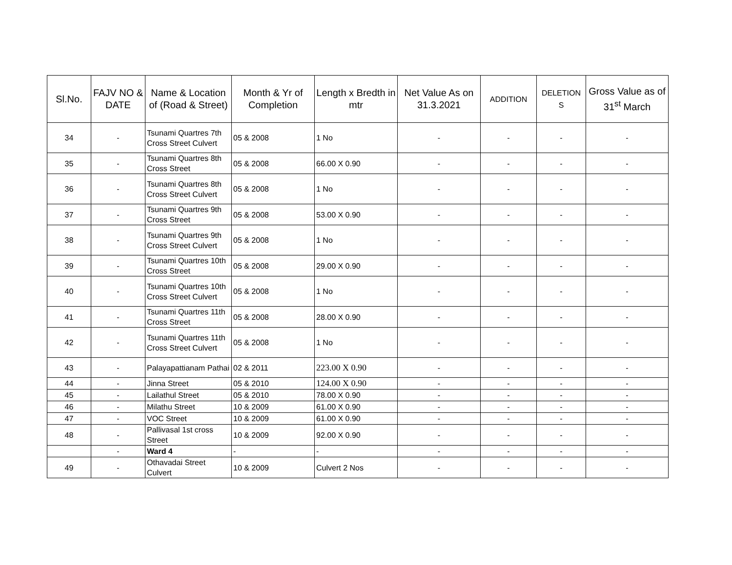| Sl.No. | FAJV NO & DATE | Name & Location of (Road & Street) | Month & Yr of Completion | Length x Bredth in mtr | Net Value As on 31.3.2021 | ADDITION | DELETION S | Gross Value as of 31<sup>st</sup> March |
| --- | --- | --- | --- | --- | --- | --- | --- | --- |
| 34 | - | Tsunami Quartres 7th Cross Street Culvert | 05 & 2008 | 1 No | - | - | - | - |
| 35 | - | Tsunami Quartres 8th Cross Street | 05 & 2008 | 66.00 X 0.90 | - | - | - | - |
| 36 | - | Tsunami Quartres 8th Cross Street Culvert | 05 & 2008 | 1 No | - | - | - | - |
| 37 | - | Tsunami Quartres 9th Cross Street | 05 & 2008 | 53.00 X 0.90 | - | - | - | - |
| 38 | - | Tsunami Quartres 9th Cross Street Culvert | 05 & 2008 | 1 No | - | - | - | - |
| 39 | - | Tsunami Quartres 10th Cross Street | 05 & 2008 | 29.00 X 0.90 | - | - | - | - |
| 40 | - | Tsunami Quartres 10th Cross Street Culvert | 05 & 2008 | 1 No | - | - | - | - |
| 41 | - | Tsunami Quartres 11th Cross Street | 05 & 2008 | 28.00 X 0.90 | - | - | - | - |
| 42 | - | Tsunami Quartres 11th Cross Street Culvert | 05 & 2008 | 1 No | - | - | - | - |
| 43 | - | Palayapattianam Pathai | 02 & 2011 | 223.00 X 0.90 | - | - | - | - |
| 44 | - | Jinna Street | 05 & 2010 | 124.00 X 0.90 | - | - | - | - |
| 45 | - | Lailathul Street | 05 & 2010 | 78.00 X 0.90 | - | - | - | - |
| 46 | - | Milathu Street | 10 & 2009 | 61.00 X 0.90 | - | - | - | - |
| 47 | - | VOC Street | 10 & 2009 | 61.00 X 0.90 | - | - | - | - |
| 48 | - | Pallivasal 1st cross Street | 10 & 2009 | 92.00 X 0.90 | - | - | - | - |
| | - | Ward 4 | - | - | - | - | - | - |
| 49 | - | Othavadai Street Culvert | 10 & 2009 | Culvert 2 Nos | - | - | - | - |